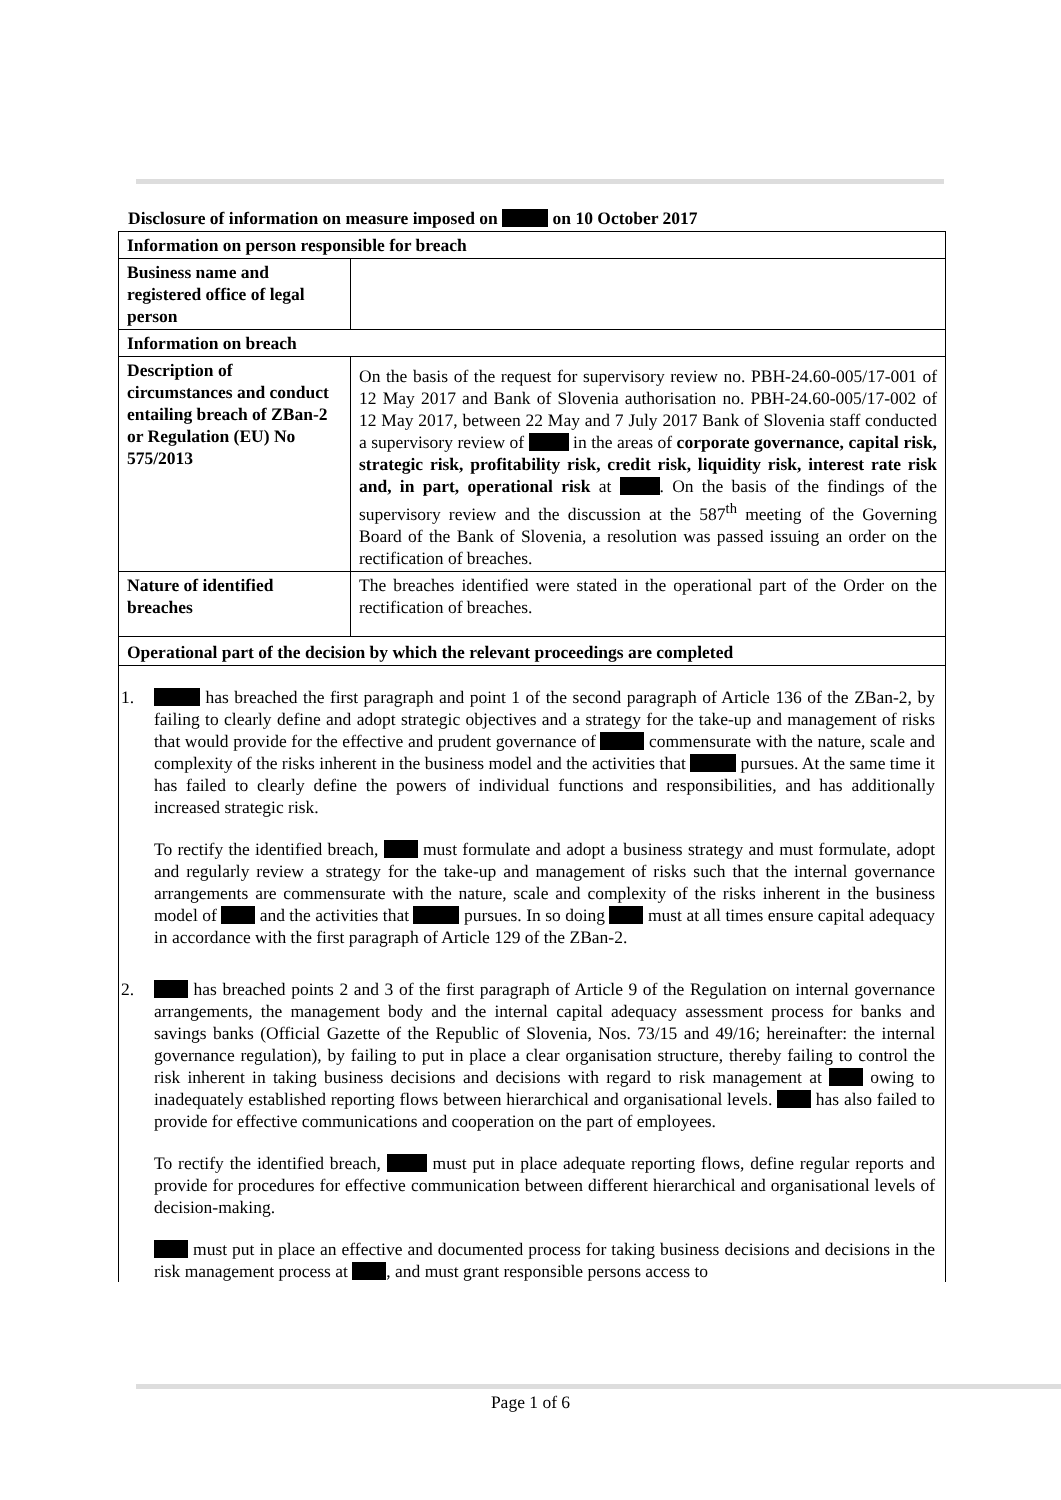Disclosure of information on measure imposed on on 10 October 2017
| Information on person responsible for breach | |
| Business name and registered office of legal person | |
| Information on breach | |
| Description of circumstances and conduct entailing breach of ZBan-2 or Regulation (EU) No 575/2013 | On the basis of the request for supervisory review no. PBH-24.60-005/17-001 of 12 May 2017 and Bank of Slovenia authorisation no. PBH-24.60-005/17-002 of 12 May 2017, between 22 May and 7 July 2017 Bank of Slovenia staff conducted a supervisory review of in the areas of corporate governance, capital risk, strategic risk, profitability risk, credit risk, liquidity risk, interest rate risk and, in part, operational risk at . On the basis of the findings of the supervisory review and the discussion at the 587<sup>th</sup> meeting of the Governing Board of the Bank of Slovenia, a resolution was passed issuing an order on the rectification of breaches. |
| Nature of identified breaches | The breaches identified were stated in the operational part of the Order on the rectification of breaches. |
| Operational part of the decision by which the relevant proceedings are completed | |
| 1. has breached the first paragraph and point 1 of the second paragraph of Article 136 of the ZBan-2, by failing to clearly define and adopt strategic objectives and a strategy for the take-up and management of risks that would provide for the effective and prudent governance of commensurate with the nature, scale and complexity of the risks inherent in the business model and the activities that pursues. At the same time it has failed to clearly define the powers of individual functions and responsibilities, and has additionally increased strategic risk. To rectify the identified breach, must formulate and adopt a business strategy and must formulate, adopt and regularly review a strategy for the take-up and management of risks such that the internal governance arrangements are commensurate with the nature, scale and complexity of the risks inherent in the business model of and the activities that pursues. In so doing must at all times ensure capital adequacy in accordance with the first paragraph of Article 129 of the ZBan-2. 2. has breached points 2 and 3 of the first paragraph of Article 9 of the Regulation on internal governance arrangements, the management body and the internal capital adequacy assessment process for banks and savings banks (Official Gazette of the Republic of Slovenia, Nos. 73/15 and 49/16; hereinafter: the internal governance regulation), by failing to put in place a clear organisation structure, thereby failing to control the risk inherent in taking business decisions and decisions with regard to risk management at owing to inadequately established reporting flows between hierarchical and organisational levels. has also failed to provide for effective communications and cooperation on the part of employees. To rectify the identified breach, must put in place adequate reporting flows, define regular reports and provide for procedures for effective communication between different hierarchical and organisational levels of decision-making. must put in place an effective and documented process for taking business decisions and decisions in the risk management process at , and must grant responsible persons access to | |
Page 1 of 6